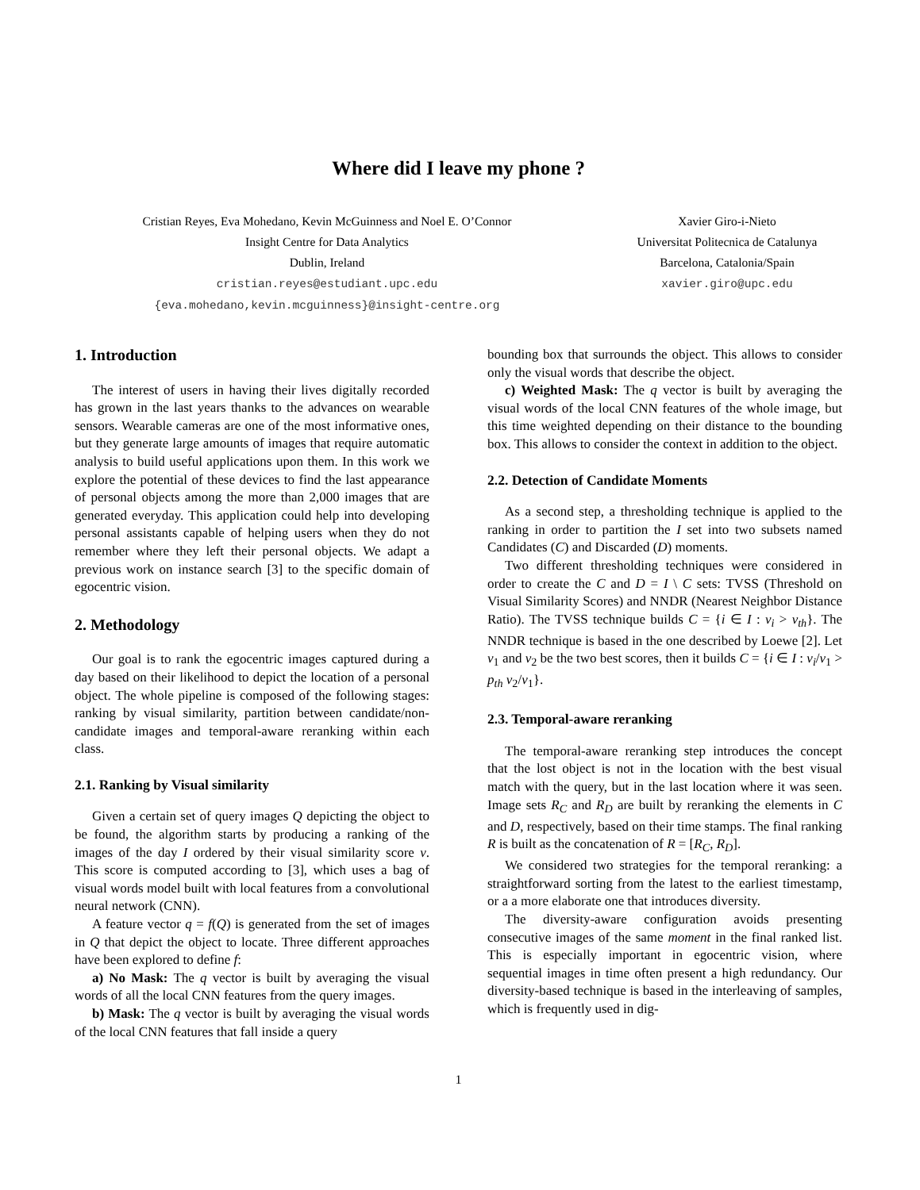Where did I leave my phone ?
Cristian Reyes, Eva Mohedano, Kevin McGuinness and Noel E. O’Connor
Insight Centre for Data Analytics
Dublin, Ireland
cristian.reyes@estudiant.upc.edu
{eva.mohedano,kevin.mcguinness}@insight-centre.org
Xavier Giro-i-Nieto
Universitat Politecnica de Catalunya
Barcelona, Catalonia/Spain
xavier.giro@upc.edu
1. Introduction
The interest of users in having their lives digitally recorded has grown in the last years thanks to the advances on wearable sensors. Wearable cameras are one of the most informative ones, but they generate large amounts of images that require automatic analysis to build useful applications upon them. In this work we explore the potential of these devices to find the last appearance of personal objects among the more than 2,000 images that are generated everyday. This application could help into developing personal assistants capable of helping users when they do not remember where they left their personal objects. We adapt a previous work on instance search [3] to the specific domain of egocentric vision.
2. Methodology
Our goal is to rank the egocentric images captured during a day based on their likelihood to depict the location of a personal object. The whole pipeline is composed of the following stages: ranking by visual similarity, partition between candidate/non-candidate images and temporal-aware reranking within each class.
2.1. Ranking by Visual similarity
Given a certain set of query images Q depicting the object to be found, the algorithm starts by producing a ranking of the images of the day I ordered by their visual similarity score ν. This score is computed according to [3], which uses a bag of visual words model built with local features from a convolutional neural network (CNN).
A feature vector q = f(Q) is generated from the set of images in Q that depict the object to locate. Three different approaches have been explored to define f:
a) No Mask: The q vector is built by averaging the visual words of all the local CNN features from the query images.
b) Mask: The q vector is built by averaging the visual words of the local CNN features that fall inside a query
bounding box that surrounds the object. This allows to consider only the visual words that describe the object.
c) Weighted Mask: The q vector is built by averaging the visual words of the local CNN features of the whole image, but this time weighted depending on their distance to the bounding box. This allows to consider the context in addition to the object.
2.2. Detection of Candidate Moments
As a second step, a thresholding technique is applied to the ranking in order to partition the I set into two subsets named Candidates (C) and Discarded (D) moments.
Two different thresholding techniques were considered in order to create the C and D = I \ C sets: TVSS (Threshold on Visual Similarity Scores) and NNDR (Nearest Neighbor Distance Ratio). The TVSS technique builds C = {i ∈ I : ν<sub>i</sub> > ν<sub>th</sub>}. The NNDR technique is based in the one described by Loewe [2]. Let ν<sub>1</sub> and ν<sub>2</sub> be the two best scores, then it builds C = {i ∈ I : ν<sub>i</sub>/ν<sub>1</sub> > p<sub>th</sub> ν<sub>2</sub>/ν<sub>1</sub>}.
2.3. Temporal-aware reranking
The temporal-aware reranking step introduces the concept that the lost object is not in the location with the best visual match with the query, but in the last location where it was seen. Image sets R<sub>C</sub> and R<sub>D</sub> are built by reranking the elements in C and D, respectively, based on their time stamps. The final ranking R is built as the concatenation of R = [R<sub>C</sub>, R<sub>D</sub>].
We considered two strategies for the temporal reranking: a straightforward sorting from the latest to the earliest timestamp, or a a more elaborate one that introduces diversity.
The diversity-aware configuration avoids presenting consecutive images of the same moment in the final ranked list. This is especially important in egocentric vision, where sequential images in time often present a high redundancy. Our diversity-based technique is based in the interleaving of samples, which is frequently used in dig-
1